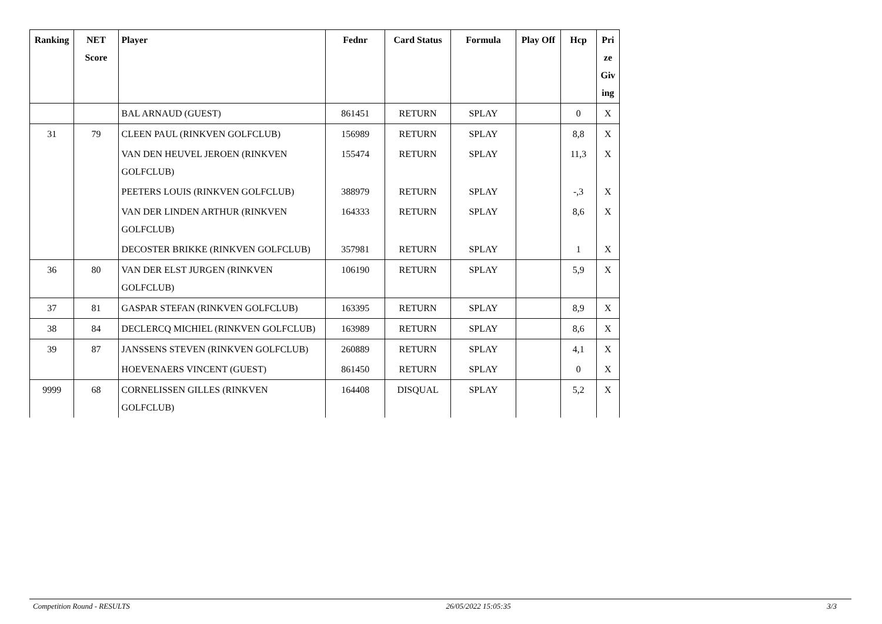| Ranking | NET Score | Player | Fednr | Card Status | Formula | Play Off | Hcp | Pri ze Giv ing |
| --- | --- | --- | --- | --- | --- | --- | --- | --- |
| | | BAL ARNAUD (GUEST) | 861451 | RETURN | SPLAY | | 0 | X |
| 31 | 79 | CLEEN PAUL (RINKVEN GOLFCLUB) | 156989 | RETURN | SPLAY | | 8,8 | X |
| | | VAN DEN HEUVEL JEROEN (RINKVEN GOLFCLUB) | 155474 | RETURN | SPLAY | | 11,3 | X |
| | | PEETERS LOUIS (RINKVEN GOLFCLUB) | 388979 | RETURN | SPLAY | | -,3 | X |
| | | VAN DER LINDEN ARTHUR (RINKVEN GOLFCLUB) | 164333 | RETURN | SPLAY | | 8,6 | X |
| | | DECOSTER BRIKKE (RINKVEN GOLFCLUB) | 357981 | RETURN | SPLAY | | 1 | X |
| 36 | 80 | VAN DER ELST JURGEN (RINKVEN GOLFCLUB) | 106190 | RETURN | SPLAY | | 5,9 | X |
| 37 | 81 | GASPAR STEFAN (RINKVEN GOLFCLUB) | 163395 | RETURN | SPLAY | | 8,9 | X |
| 38 | 84 | DECLERCQ MICHIEL (RINKVEN GOLFCLUB) | 163989 | RETURN | SPLAY | | 8,6 | X |
| 39 | 87 | JANSSENS STEVEN (RINKVEN GOLFCLUB) | 260889 | RETURN | SPLAY | | 4,1 | X |
| | | HOEVENAERS VINCENT (GUEST) | 861450 | RETURN | SPLAY | | 0 | X |
| 9999 | 68 | CORNELISSEN GILLES (RINKVEN GOLFCLUB) | 164408 | DISQUAL | SPLAY | | 5,2 | X |
Competition Round - RESULTS 26/05/2022 15:05:35 3/3